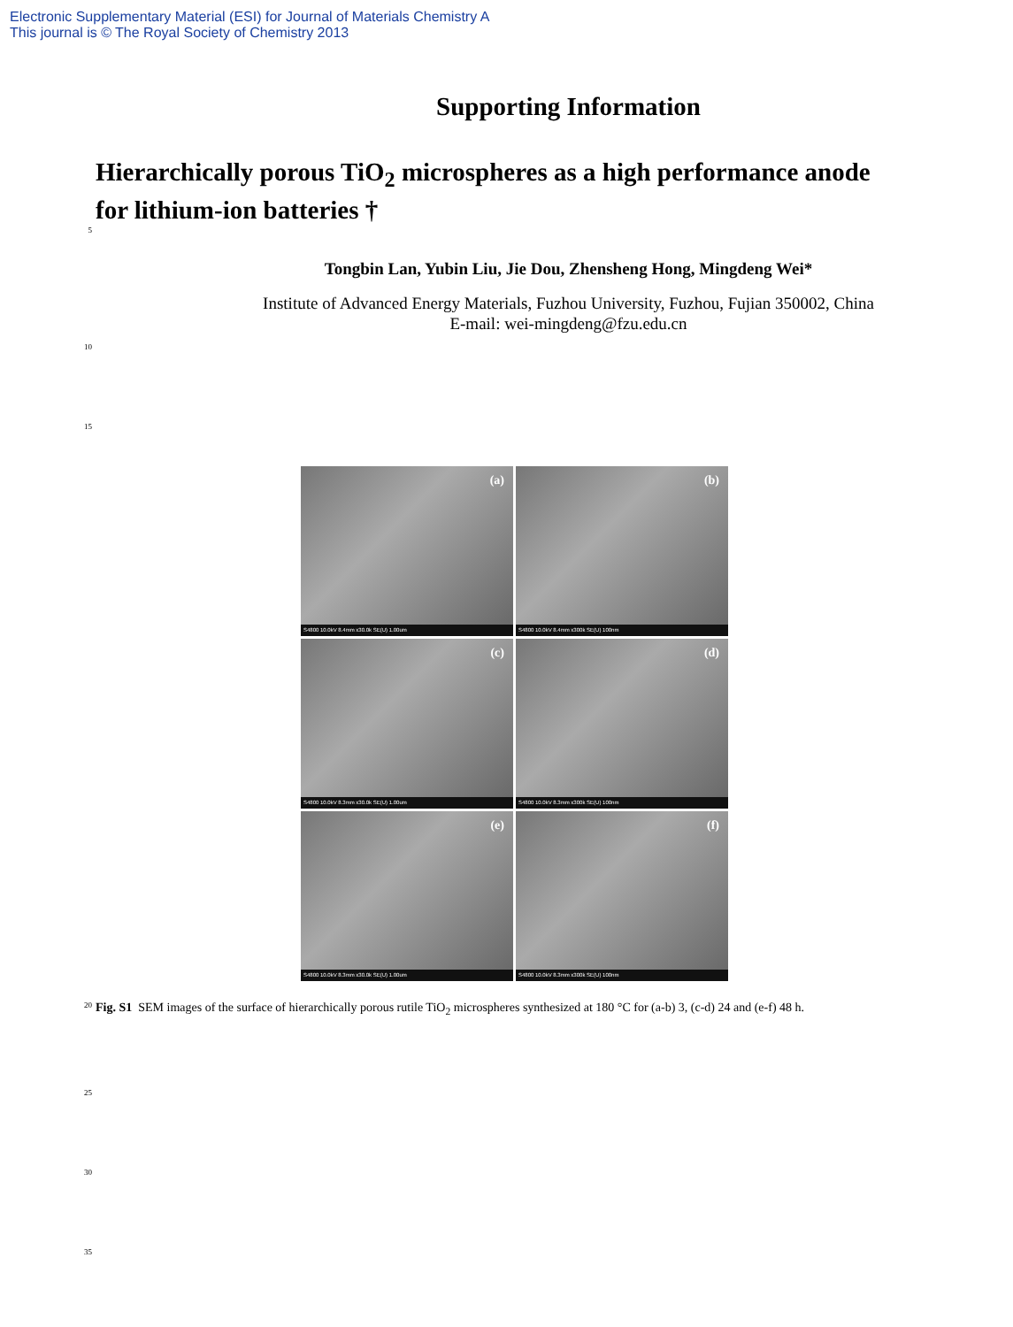Electronic Supplementary Material (ESI) for Journal of Materials Chemistry A
This journal is © The Royal Society of Chemistry 2013
Supporting Information
Hierarchically porous TiO<sub>2</sub> microspheres as a high performance anode
for lithium-ion batteries †
5
Tongbin Lan, Yubin Liu, Jie Dou, Zhensheng Hong, Mingdeng Wei*
Institute of Advanced Energy Materials, Fuzhou University, Fuzhou, Fujian 350002, China
E-mail: wei-mingdeng@fzu.edu.cn
10
15
(a)
S4800 10.0kV 8.4mm x30.0k SE(U) 1.00um
(b)
S4800 10.0kV 8.4mm x300k SE(U) 100nm
(c)
S4800 10.0kV 8.3mm x30.0k SE(U) 1.00um
(d)
S4800 10.0kV 8.3mm x300k SE(U) 100nm
(e)
S4800 10.0kV 8.3mm x30.0k SE(U) 1.00um
(f)
S4800 10.0kV 8.3mm x300k SE(U) 100nm
20
Fig. S1 SEM images of the surface of hierarchically porous rutile TiO<sub>2</sub> microspheres synthesized at 180 °C for (a-b) 3, (c-d) 24 and (e-f) 48 h.
25
30
35